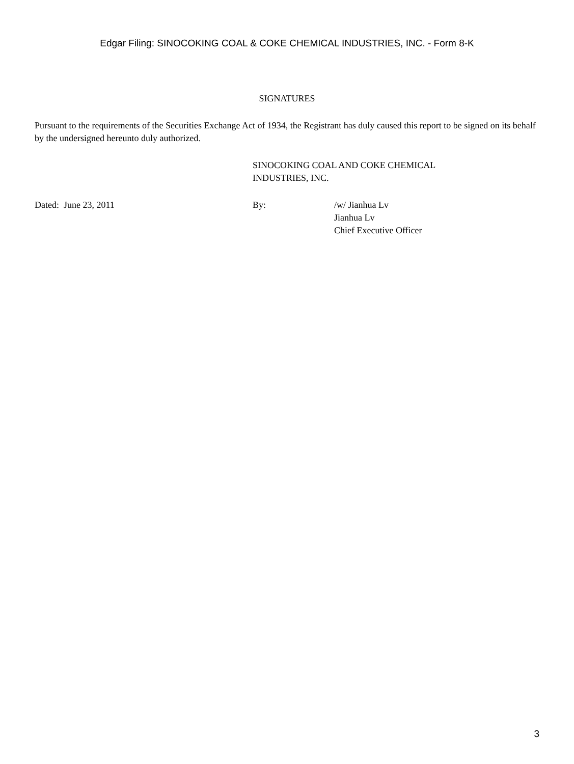Edgar Filing: SINOCOKING COAL & COKE CHEMICAL INDUSTRIES, INC. - Form 8-K
SIGNATURES
Pursuant to the requirements of the Securities Exchange Act of 1934, the Registrant has duly caused this report to be signed on its behalf by the undersigned hereunto duly authorized.
SINOCOKING COAL AND COKE CHEMICAL
INDUSTRIES, INC.
Dated: June 23, 2011 By: /w/ Jianhua Lv
Jianhua Lv
Chief Executive Officer
3